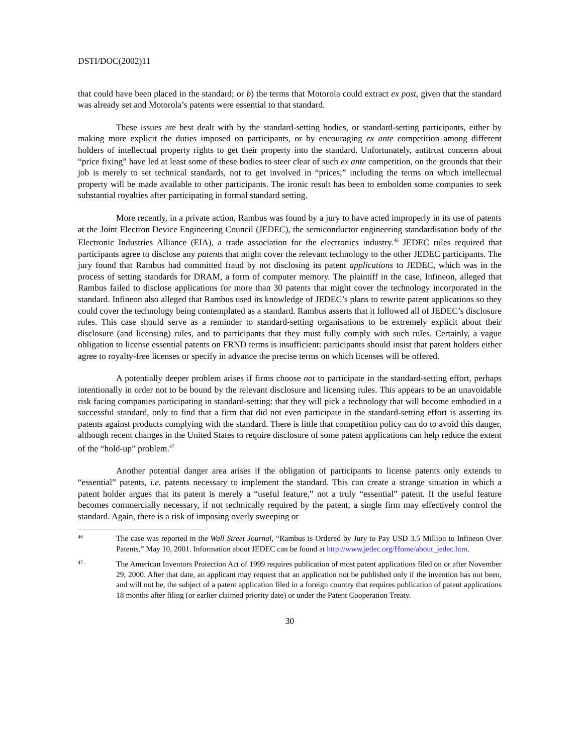DSTI/DOC(2002)11
that could have been placed in the standard; or b) the terms that Motorola could extract ex post, given that the standard was already set and Motorola’s patents were essential to that standard.
These issues are best dealt with by the standard-setting bodies, or standard-setting participants, either by making more explicit the duties imposed on participants, or by encouraging ex ante competition among different holders of intellectual property rights to get their property into the standard. Unfortunately, antitrust concerns about “price fixing” have led at least some of these bodies to steer clear of such ex ante competition, on the grounds that their job is merely to set technical standards, not to get involved in “prices,” including the terms on which intellectual property will be made available to other participants. The ironic result has been to embolden some companies to seek substantial royalties after participating in formal standard setting.
More recently, in a private action, Rambus was found by a jury to have acted improperly in its use of patents at the Joint Electron Device Engineering Council (JEDEC), the semiconductor engineering standardisation body of the Electronic Industries Alliance (EIA), a trade association for the electronics industry.<sup>46</sup> JEDEC rules required that participants agree to disclose any patents that might cover the relevant technology to the other JEDEC participants. The jury found that Rambus had committed fraud by not disclosing its patent applications to JEDEC, which was in the process of setting standards for DRAM, a form of computer memory. The plaintiff in the case, Infineon, alleged that Rambus failed to disclose applications for more than 30 patents that might cover the technology incorporated in the standard. Infineon also alleged that Rambus used its knowledge of JEDEC’s plans to rewrite patent applications so they could cover the technology being contemplated as a standard. Rambus asserts that it followed all of JEDEC’s disclosure rules. This case should serve as a reminder to standard-setting organisations to be extremely explicit about their disclosure (and licensing) rules, and to participants that they must fully comply with such rules. Certainly, a vague obligation to license essential patents on FRND terms is insufficient: participants should insist that patent holders either agree to royalty-free licenses or specify in advance the precise terms on which licenses will be offered.
A potentially deeper problem arises if firms choose not to participate in the standard-setting effort, perhaps intentionally in order not to be bound by the relevant disclosure and licensing rules. This appears to be an unavoidable risk facing companies participating in standard-setting: that they will pick a technology that will become embodied in a successful standard, only to find that a firm that did not even participate in the standard-setting effort is asserting its patents against products complying with the standard. There is little that competition policy can do to avoid this danger, although recent changes in the United States to require disclosure of some patent applications can help reduce the extent of the “hold-up” problem.<sup>47</sup>
Another potential danger area arises if the obligation of participants to license patents only extends to “essential” patents, i.e. patents necessary to implement the standard. This can create a strange situation in which a patent holder argues that its patent is merely a “useful feature,” not a truly “essential” patent. If the useful feature becomes commercially necessary, if not technically required by the patent, a single firm may effectively control the standard. Again, there is a risk of imposing overly sweeping or
46
The case was reported in the Wall Street Journal, “Rambus is Ordered by Jury to Pay USD 3.5 Million to Infineon Over Patents,” May 10, 2001. Information about JEDEC can be found at http://www.jedec.org/Home/about_jedec.htm.
47 .
The American Inventors Protection Act of 1999 requires publication of most patent applications filed on or after November 29, 2000. After that date, an applicant may request that an application not be published only if the invention has not been, and will not be, the subject of a patent application filed in a foreign country that requires publication of patent applications 18 months after filing (or earlier claimed priority date) or under the Patent Cooperation Treaty.
30